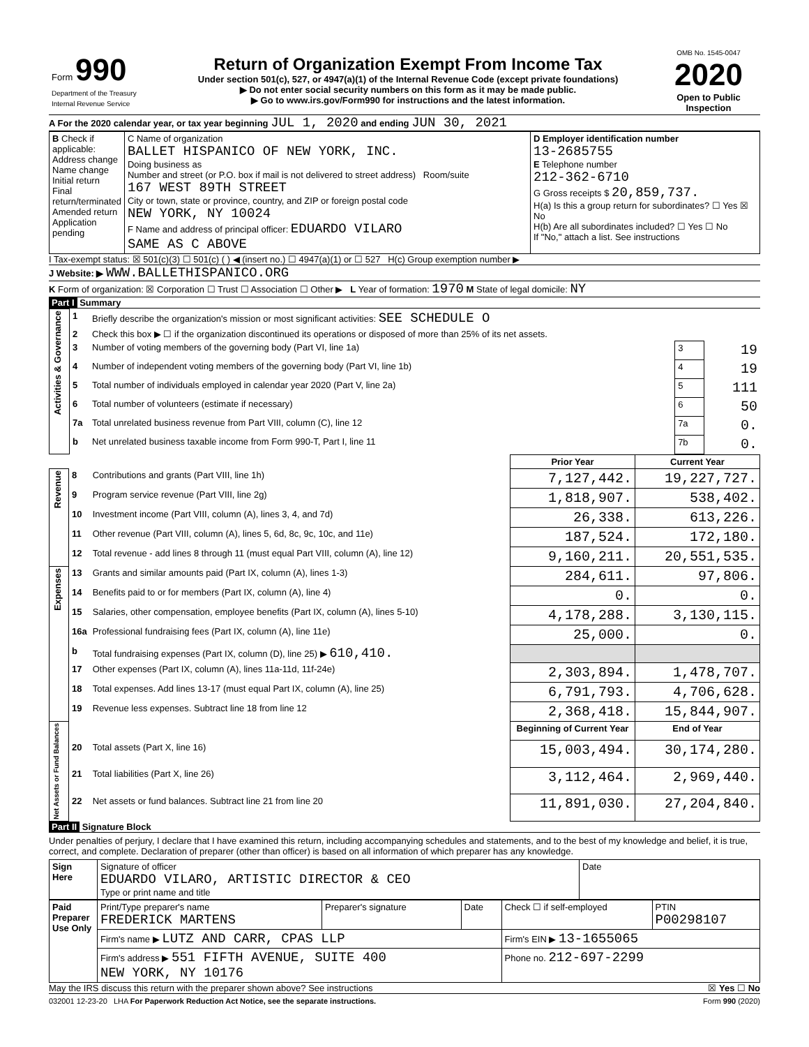| Form 990 Department of the Treasury Internal Revenue Service | Return of Organization Exempt From Income Tax Under section 501(c), 527, or 4947(a)(1) of the Internal Revenue Code (except private foundations) ▶ Do not enter social security numbers on this form as it may be made public. ▶ Go to www.irs.gov/Form990 for instructions and the latest information. | OMB No. 1545-0047 2020 Open to Public Inspection |
A For the 2020 calendar year, or tax year beginning JUL 1, 2020 and ending JUN 30, 2021
| B Check if applicable: Address change Name change Initial return Final return/terminated Amended return Application pending | C Name of organization BALLET HISPANICO OF NEW YORK, INC. Doing business as Number and street (or P.O. box if mail is not delivered to street address) Room/suite 167 WEST 89TH STREET City or town, state or province, country, and ZIP or foreign postal code NEW YORK, NY 10024 F Name and address of principal officer: EDUARDO VILARO SAME AS C ABOVE | D Employer identification number 13-2685755 E Telephone number 212-362-6710 G Gross receipts $ 20,859,737. H(a) Is this a group return for subordinates? ☐ Yes ☒ No H(b) Are all subordinates included? ☐ Yes ☐ No If "No," attach a list. See instructions |
I Tax-exempt status: ☒ 501(c)(3) ☐ 501(c) ( ) ◀ (insert no.) ☐ 4947(a)(1) or ☐ 527 H(c) Group exemption number ▶
J Website: ▶ WWW.BALLETHISPANICO.ORG
K Form of organization: ☒ Corporation ☐ Trust ☐ Association ☐ Other ▶ L Year of formation: 1970 M State of legal domicile: NY
Part I Summary
| Activities & Governance | 1 | Briefly describe the organization's mission or most significant activities: SEE SCHEDULE O | | |
| | 2 | Check this box ▶ ☐ if the organization discontinued its operations or disposed of more than 25% of its net assets. | | |
| | 3 | Number of voting members of the governing body (Part VI, line 1a) | 3 | 19 |
| | 4 | Number of independent voting members of the governing body (Part VI, line 1b) | 4 | 19 |
| | 5 | Total number of individuals employed in calendar year 2020 (Part V, line 2a) | 5 | 111 |
| | 6 | Total number of volunteers (estimate if necessary) | 6 | 50 |
| | 7a | Total unrelated business revenue from Part VIII, column (C), line 12 | 7a | 0. |
| | b | Net unrelated business taxable income from Form 990-T, Part I, line 11 | 7b | 0. |
| | | | Prior Year | Current Year |
| Revenue | 8 | Contributions and grants (Part VIII, line 1h) | 7,127,442. | 19,227,727. |
| | 9 | Program service revenue (Part VIII, line 2g) | 1,818,907. | 538,402. |
| | 10 | Investment income (Part VIII, column (A), lines 3, 4, and 7d) | 26,338. | 613,226. |
| | 11 | Other revenue (Part VIII, column (A), lines 5, 6d, 8c, 9c, 10c, and 11e) | 187,524. | 172,180. |
| | 12 | Total revenue - add lines 8 through 11 (must equal Part VIII, column (A), line 12) | 9,160,211. | 20,551,535. |
| Expenses | 13 | Grants and similar amounts paid (Part IX, column (A), lines 1-3) | 284,611. | 97,806. |
| | 14 | Benefits paid to or for members (Part IX, column (A), line 4) | 0. | 0. |
| | 15 | Salaries, other compensation, employee benefits (Part IX, column (A), lines 5-10) | 4,178,288. | 3,130,115. |
| | 16a | Professional fundraising fees (Part IX, column (A), line 11e) | 25,000. | 0. |
| | b | Total fundraising expenses (Part IX, column (D), line 25) ▶ 610,410. | | |
| | 17 | Other expenses (Part IX, column (A), lines 11a-11d, 11f-24e) | 2,303,894. | 1,478,707. |
| | 18 | Total expenses. Add lines 13-17 (must equal Part IX, column (A), line 25) | 6,791,793. | 4,706,628. |
| | 19 | Revenue less expenses. Subtract line 18 from line 12 | 2,368,418. | 15,844,907. |
| Net Assets or Fund Balances | | | Beginning of Current Year | End of Year |
| | 20 | Total assets (Part X, line 16) | 15,003,494. | 30,174,280. |
| | 21 | Total liabilities (Part X, line 26) | 3,112,464. | 2,969,440. |
| | 22 | Net assets or fund balances. Subtract line 21 from line 20 | 11,891,030. | 27,204,840. |
Part II Signature Block
Under penalties of perjury, I declare that I have examined this return, including accompanying schedules and statements, and to the best of my knowledge and belief, it is true, correct, and complete. Declaration of preparer (other than officer) is based on all information of which preparer has any knowledge.
| Sign Here | Signature of officer EDUARDO VILARO, ARTISTIC DIRECTOR & CEO Type or print name and title | Date |
| Paid Preparer Use Only | Print/Type preparer's name FREDERICK MARTENS | Preparer's signature | Date | Check ☐ if self-employed | PTIN P00298107 |
| | Firm's name ▶ LUTZ AND CARR, CPAS LLP | | | Firm's EIN ▶ 13-1655065 | |
| | Firm's address ▶ 551 FIFTH AVENUE, SUITE 400 NEW YORK, NY 10176 | | | Phone no. 212-697-2299 | |
May the IRS discuss this return with the preparer shown above? See instructions ☒ Yes ☐ No
032001 12-23-20 LHA For Paperwork Reduction Act Notice, see the separate instructions. Form 990 (2020)